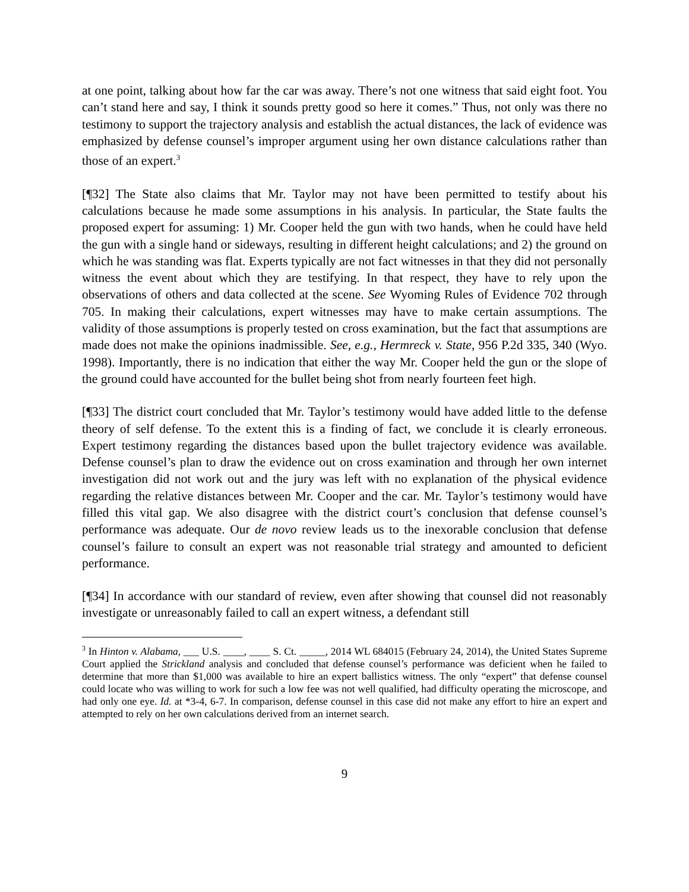at one point, talking about how far the car was away. There’s not one witness that said eight foot. You can’t stand here and say, I think it sounds pretty good so here it comes.” Thus, not only was there no testimony to support the trajectory analysis and establish the actual distances, the lack of evidence was emphasized by defense counsel’s improper argument using her own distance calculations rather than those of an expert.<sup>3</sup>
[¶32] The State also claims that Mr. Taylor may not have been permitted to testify about his calculations because he made some assumptions in his analysis. In particular, the State faults the proposed expert for assuming: 1) Mr. Cooper held the gun with two hands, when he could have held the gun with a single hand or sideways, resulting in different height calculations; and 2) the ground on which he was standing was flat. Experts typically are not fact witnesses in that they did not personally witness the event about which they are testifying. In that respect, they have to rely upon the observations of others and data collected at the scene. See Wyoming Rules of Evidence 702 through 705. In making their calculations, expert witnesses may have to make certain assumptions. The validity of those assumptions is properly tested on cross examination, but the fact that assumptions are made does not make the opinions inadmissible. See, e.g., Hermreck v. State, 956 P.2d 335, 340 (Wyo. 1998). Importantly, there is no indication that either the way Mr. Cooper held the gun or the slope of the ground could have accounted for the bullet being shot from nearly fourteen feet high.
[¶33] The district court concluded that Mr. Taylor’s testimony would have added little to the defense theory of self defense. To the extent this is a finding of fact, we conclude it is clearly erroneous. Expert testimony regarding the distances based upon the bullet trajectory evidence was available. Defense counsel’s plan to draw the evidence out on cross examination and through her own internet investigation did not work out and the jury was left with no explanation of the physical evidence regarding the relative distances between Mr. Cooper and the car. Mr. Taylor’s testimony would have filled this vital gap. We also disagree with the district court’s conclusion that defense counsel’s performance was adequate. Our de novo review leads us to the inexorable conclusion that defense counsel’s failure to consult an expert was not reasonable trial strategy and amounted to deficient performance.
[¶34] In accordance with our standard of review, even after showing that counsel did not reasonably investigate or unreasonably failed to call an expert witness, a defendant still
<sup>3</sup> In Hinton v. Alabama, ___ U.S. ____, ____ S. Ct. _____, 2014 WL 684015 (February 24, 2014), the United States Supreme Court applied the Strickland analysis and concluded that defense counsel’s performance was deficient when he failed to determine that more than $1,000 was available to hire an expert ballistics witness. The only “expert” that defense counsel could locate who was willing to work for such a low fee was not well qualified, had difficulty operating the microscope, and had only one eye. Id. at *3-4, 6-7. In comparison, defense counsel in this case did not make any effort to hire an expert and attempted to rely on her own calculations derived from an internet search.
9